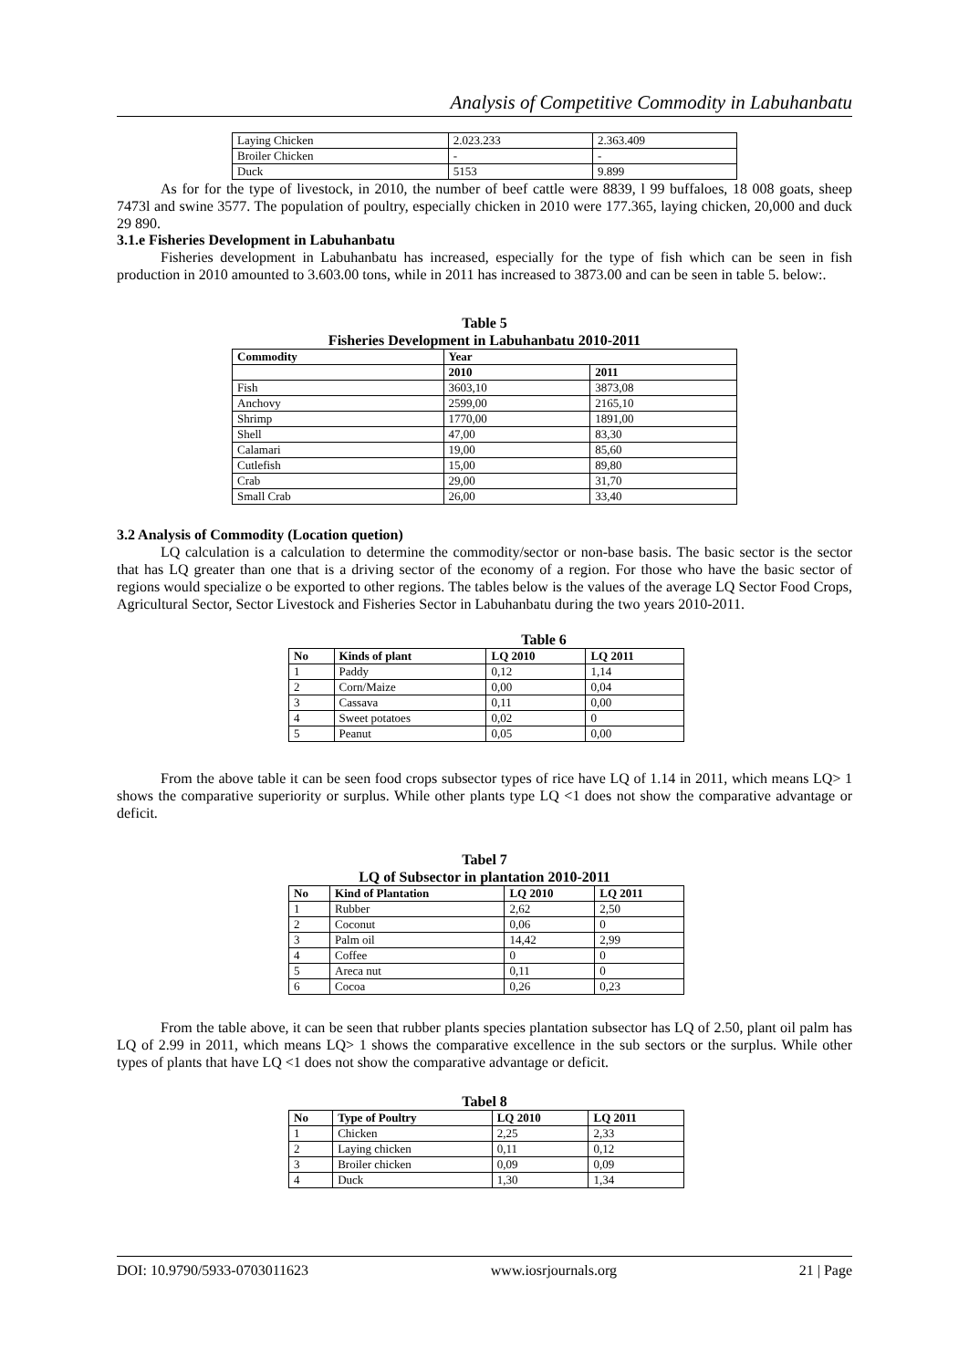Analysis of Competitive Commodity in Labuhanbatu
| Laying Chicken | 2.023.233 | 2.363.409 |
| Broiler Chicken | - | - |
| Duck | 5153 | 9.899 |
As for for the type of livestock, in 2010, the number of beef cattle were 8839, l 99 buffaloes, 18 008 goats, sheep 7473l and swine 3577. The population of poultry, especially chicken in 2010 were 177.365, laying chicken, 20,000 and duck 29 890.
3.1.e Fisheries Development in Labuhanbatu
Fisheries development in Labuhanbatu has increased, especially for the type of fish which can be seen in fish production in 2010 amounted to 3.603.00 tons, while in 2011 has increased to 3873.00 and can be seen in table 5. below:.
Table 5
Fisheries Development in Labuhanbatu 2010-2011
| Commodity | Year | |
| --- | --- | --- |
| | 2010 | 2011 |
| Fish | 3603,10 | 3873,08 |
| Anchovy | 2599,00 | 2165,10 |
| Shrimp | 1770,00 | 1891,00 |
| Shell | 47,00 | 83,30 |
| Calamari | 19,00 | 85,60 |
| Cutlefish | 15,00 | 89,80 |
| Crab | 29,00 | 31,70 |
| Small Crab | 26,00 | 33,40 |
3.2 Analysis of Commodity (Location quetion)
LQ calculation is a calculation to determine the commodity/sector or non-base basis. The basic sector is the sector that has LQ greater than one that is a driving sector of the economy of a region. For those who have the basic sector of regions would specialize o be exported to other regions. The tables below is the values of the average LQ Sector Food Crops, Agricultural Sector, Sector Livestock and Fisheries Sector in Labuhanbatu during the two years 2010-2011.
Table 6
| No | Kinds of plant | LQ 2010 | LQ 2011 |
| --- | --- | --- | --- |
| 1 | Paddy | 0,12 | 1,14 |
| 2 | Corn/Maize | 0,00 | 0,04 |
| 3 | Cassava | 0,11 | 0,00 |
| 4 | Sweet potatoes | 0,02 | 0 |
| 5 | Peanut | 0,05 | 0,00 |
From the above table it can be seen food crops subsector types of rice have LQ of 1.14 in 2011, which means LQ> 1 shows the comparative superiority or surplus. While other plants type LQ <1 does not show the comparative advantage or deficit.
Tabel 7
LQ of Subsector in plantation 2010-2011
| No | Kind of Plantation | LQ 2010 | LQ 2011 |
| --- | --- | --- | --- |
| 1 | Rubber | 2,62 | 2,50 |
| 2 | Coconut | 0,06 | 0 |
| 3 | Palm oil | 14,42 | 2,99 |
| 4 | Coffee | 0 | 0 |
| 5 | Areca nut | 0,11 | 0 |
| 6 | Cocoa | 0,26 | 0,23 |
From the table above, it can be seen that rubber plants species plantation subsector has LQ of 2.50, plant oil palm has LQ of 2.99 in 2011, which means LQ> 1 shows the comparative excellence in the sub sectors or the surplus. While other types of plants that have LQ <1 does not show the comparative advantage or deficit.
Tabel 8
| No | Type of Poultry | LQ 2010 | LQ 2011 |
| --- | --- | --- | --- |
| 1 | Chicken | 2,25 | 2,33 |
| 2 | Laying chicken | 0,11 | 0,12 |
| 3 | Broiler chicken | 0,09 | 0,09 |
| 4 | Duck | 1,30 | 1,34 |
DOI: 10.9790/5933-0703011623 www.iosrjournals.org 21 | Page